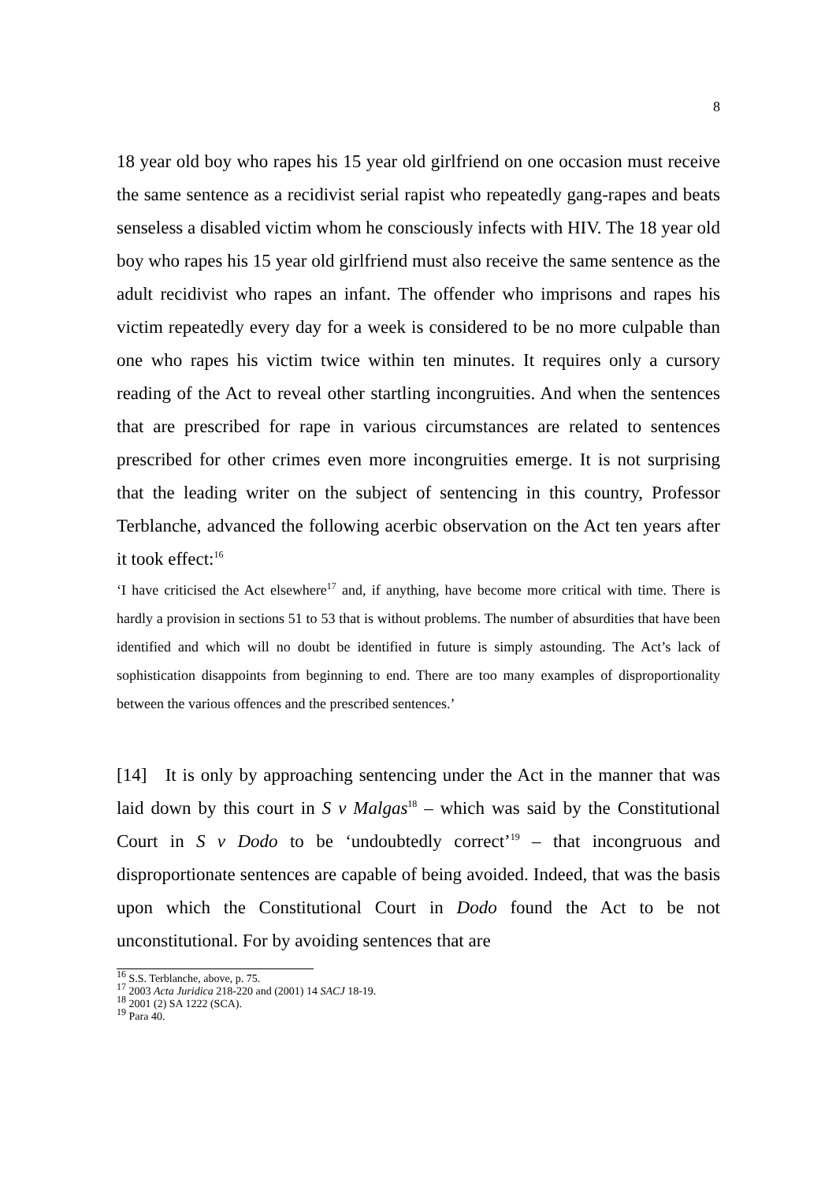8
18 year old boy who rapes his 15 year old girlfriend on one occasion must receive the same sentence as a recidivist serial rapist who repeatedly gang-rapes and beats senseless a disabled victim whom he consciously infects with HIV. The 18 year old boy who rapes his 15 year old girlfriend must also receive the same sentence as the adult recidivist who rapes an infant. The offender who imprisons and rapes his victim repeatedly every day for a week is considered to be no more culpable than one who rapes his victim twice within ten minutes. It requires only a cursory reading of the Act to reveal other startling incongruities. And when the sentences that are prescribed for rape in various circumstances are related to sentences prescribed for other crimes even more incongruities emerge. It is not surprising that the leading writer on the subject of sentencing in this country, Professor Terblanche, advanced the following acerbic observation on the Act ten years after it took effect:<sup>16</sup>
‘I have criticised the Act elsewhere<sup>17</sup> and, if anything, have become more critical with time. There is hardly a provision in sections 51 to 53 that is without problems. The number of absurdities that have been identified and which will no doubt be identified in future is simply astounding. The Act’s lack of sophistication disappoints from beginning to end. There are too many examples of disproportionality between the various offences and the prescribed sentences.’
[14] It is only by approaching sentencing under the Act in the manner that was laid down by this court in S v Malgas<sup>18</sup> – which was said by the Constitutional Court in S v Dodo to be ‘undoubtedly correct’<sup>19</sup> – that incongruous and disproportionate sentences are capable of being avoided. Indeed, that was the basis upon which the Constitutional Court in Dodo found the Act to be not unconstitutional. For by avoiding sentences that are
<sup>16</sup> S.S. Terblanche, above, p. 75.
<sup>17</sup> 2003 Acta Juridica 218-220 and (2001) 14 SACJ 18-19.
<sup>18</sup> 2001 (2) SA 1222 (SCA).
<sup>19</sup> Para 40.